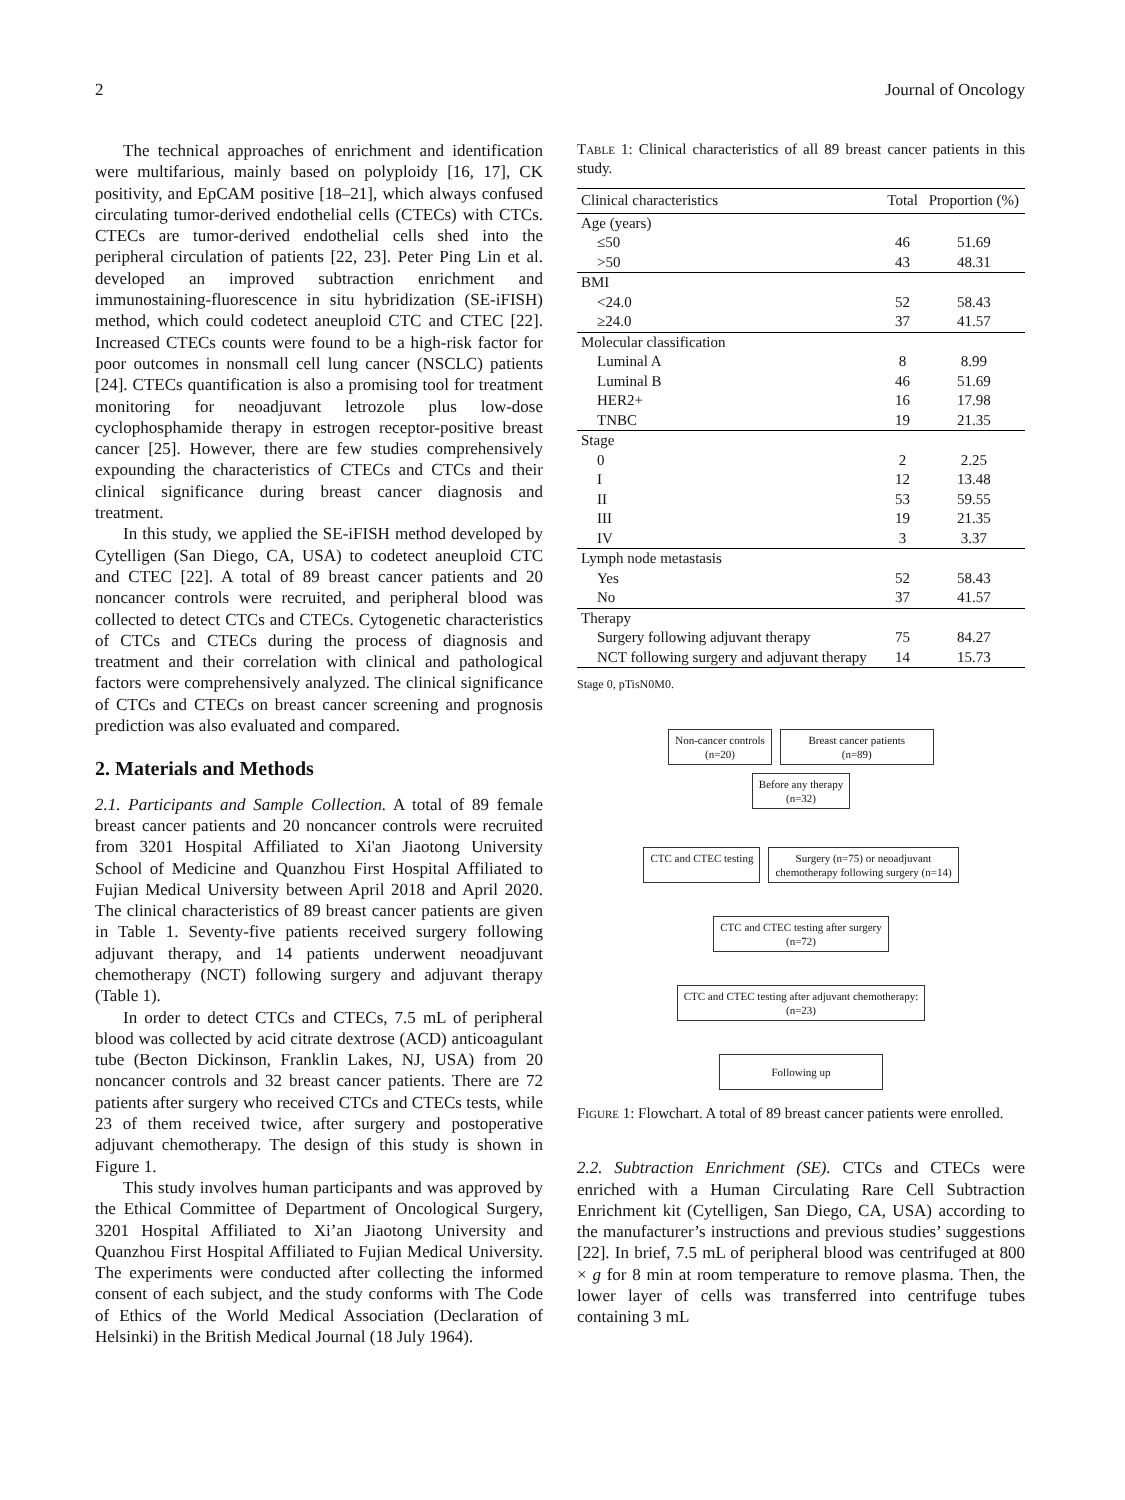2 Journal of Oncology
The technical approaches of enrichment and identification were multifarious, mainly based on polyploidy [16, 17], CK positivity, and EpCAM positive [18–21], which always confused circulating tumor-derived endothelial cells (CTECs) with CTCs. CTECs are tumor-derived endothelial cells shed into the peripheral circulation of patients [22, 23]. Peter Ping Lin et al. developed an improved subtraction enrichment and immunostaining-fluorescence in situ hybridization (SE-iFISH) method, which could codetect aneuploid CTC and CTEC [22]. Increased CTECs counts were found to be a high-risk factor for poor outcomes in nonsmall cell lung cancer (NSCLC) patients [24]. CTECs quantification is also a promising tool for treatment monitoring for neoadjuvant letrozole plus low-dose cyclophosphamide therapy in estrogen receptor-positive breast cancer [25]. However, there are few studies comprehensively expounding the characteristics of CTECs and CTCs and their clinical significance during breast cancer diagnosis and treatment.
In this study, we applied the SE-iFISH method developed by Cytelligen (San Diego, CA, USA) to codetect aneuploid CTC and CTEC [22]. A total of 89 breast cancer patients and 20 noncancer controls were recruited, and peripheral blood was collected to detect CTCs and CTECs. Cytogenetic characteristics of CTCs and CTECs during the process of diagnosis and treatment and their correlation with clinical and pathological factors were comprehensively analyzed. The clinical significance of CTCs and CTECs on breast cancer screening and prognosis prediction was also evaluated and compared.
2. Materials and Methods
2.1. Participants and Sample Collection. A total of 89 female breast cancer patients and 20 noncancer controls were recruited from 3201 Hospital Affiliated to Xi'an Jiaotong University School of Medicine and Quanzhou First Hospital Affiliated to Fujian Medical University between April 2018 and April 2020. The clinical characteristics of 89 breast cancer patients are given in Table 1. Seventy-five patients received surgery following adjuvant therapy, and 14 patients underwent neoadjuvant chemotherapy (NCT) following surgery and adjuvant therapy (Table 1).
In order to detect CTCs and CTECs, 7.5 mL of peripheral blood was collected by acid citrate dextrose (ACD) anticoagulant tube (Becton Dickinson, Franklin Lakes, NJ, USA) from 20 noncancer controls and 32 breast cancer patients. There are 72 patients after surgery who received CTCs and CTECs tests, while 23 of them received twice, after surgery and postoperative adjuvant chemotherapy. The design of this study is shown in Figure 1.
This study involves human participants and was approved by the Ethical Committee of Department of Oncological Surgery, 3201 Hospital Affiliated to Xi’an Jiaotong University and Quanzhou First Hospital Affiliated to Fujian Medical University. The experiments were conducted after collecting the informed consent of each subject, and the study conforms with The Code of Ethics of the World Medical Association (Declaration of Helsinki) in the British Medical Journal (18 July 1964).
Table 1: Clinical characteristics of all 89 breast cancer patients in this study.
| Clinical characteristics | Total | Proportion (%) |
| --- | --- | --- |
| Age (years) | | |
| ≤50 | 46 | 51.69 |
| >50 | 43 | 48.31 |
| BMI | | |
| <24.0 | 52 | 58.43 |
| ≥24.0 | 37 | 41.57 |
| Molecular classification | | |
| Luminal A | 8 | 8.99 |
| Luminal B | 46 | 51.69 |
| HER2+ | 16 | 17.98 |
| TNBC | 19 | 21.35 |
| Stage | | |
| 0 | 2 | 2.25 |
| I | 12 | 13.48 |
| II | 53 | 59.55 |
| III | 19 | 21.35 |
| IV | 3 | 3.37 |
| Lymph node metastasis | | |
| Yes | 52 | 58.43 |
| No | 37 | 41.57 |
| Therapy | | |
| Surgery following adjuvant therapy | 75 | 84.27 |
| NCT following surgery and adjuvant therapy | 14 | 15.73 |
Stage 0, pTisN0M0.
Non-cancer controls
(n=20) Breast cancer patients
(n=89)
Before any therapy
(n=32)
CTC and CTEC testing Surgery (n=75) or neoadjuvant
chemotherapy following surgery (n=14)
CTC and CTEC testing after surgery
(n=72)
CTC and CTEC testing after adjuvant chemotherapy:
(n=23)
Following up
Figure 1: Flowchart. A total of 89 breast cancer patients were enrolled.
2.2. Subtraction Enrichment (SE). CTCs and CTECs were enriched with a Human Circulating Rare Cell Subtraction Enrichment kit (Cytelligen, San Diego, CA, USA) according to the manufacturer’s instructions and previous studies’ suggestions [22]. In brief, 7.5 mL of peripheral blood was centrifuged at 800 × g for 8 min at room temperature to remove plasma. Then, the lower layer of cells was transferred into centrifuge tubes containing 3 mL